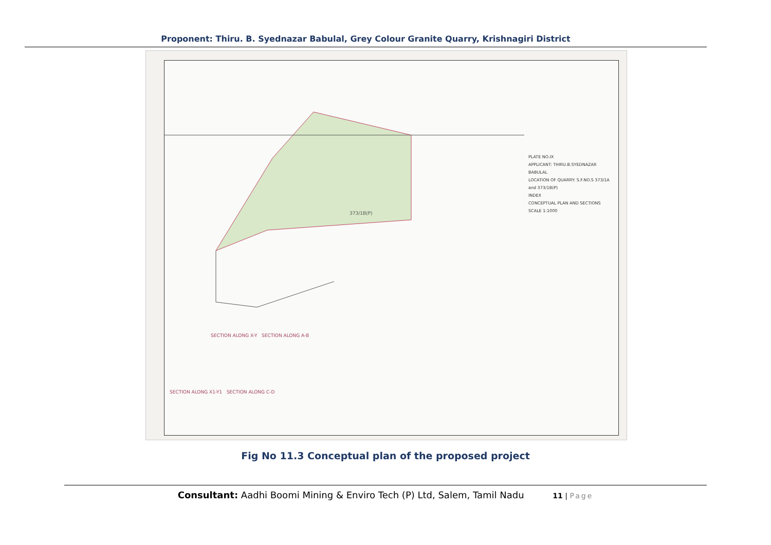Proponent: Thiru. B. Syednazar Babulal, Grey Colour Granite Quarry, Krishnagiri District
373/1B(P)
PLATE NO.IX
APPLICANT: THIRU.B.SYEDNAZAR BABULAL
LOCATION OF QUARRY: S.F.NO.S 373/1A and 373/1B(P)
INDEX
CONCEPTUAL PLAN AND SECTIONS
SCALE 1:1000
SECTION ALONG X-Y SECTION ALONG A-B
SECTION ALONG X1-Y1 SECTION ALONG C-D
Fig No 11.3 Conceptual plan of the proposed project
Consultant: Aadhi Boomi Mining & Enviro Tech (P) Ltd, Salem, Tamil Nadu 11 | Page